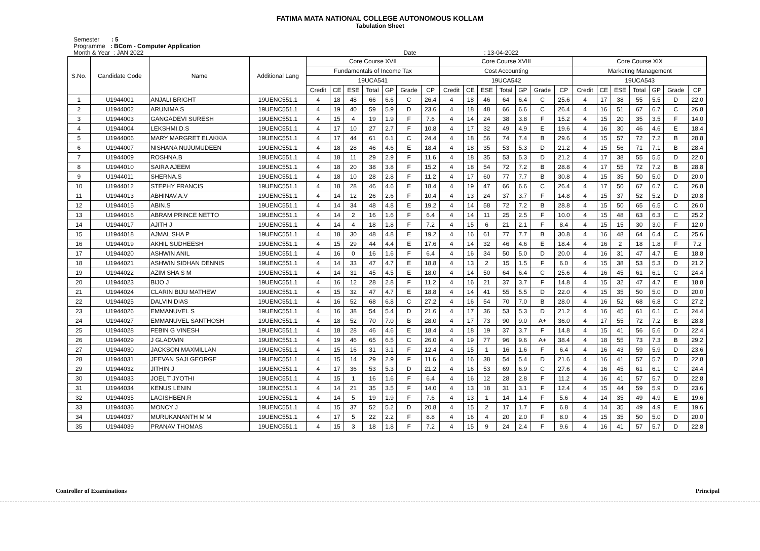FATIMA MATA NATIONAL COLLEGE AUTONOMOUS KOLLAM
Tabulation Sheet
Semester : 5
Programme : BCom - Computer Application
Month & Year : JAN 2022 Date : 13-04-2022
| S.No. | Candidate Code | Name | Additional Lang | Core Course XVII | | | | | | | Core Course XVIII | | | | | | | Core Course XIX | | | | | | |
| --- | --- | --- | --- | --- | --- | --- | --- | --- | --- | --- | --- | --- | --- | --- | --- | --- | --- | --- | --- | --- | --- | --- | --- | --- |
| | | | | Fundamentals of Income Tax | | | | | | | Cost Accounting | | | | | | | Marketing Management | | | | | | |
| | | | | 19UCA541 | | | | | | | 19UCA542 | | | | | | | 19UCA543 | | | | | | |
| | | | | Credit | CE | ESE | Total | GP | Grade | CP | Credit | CE | ESE | Total | GP | Grade | CP | Credit | CE | ESE | Total | GP | Grade | CP |
| 1 | U1944001 | ANJALI BRIGHT | 19UENC551.1 | 4 | 18 | 48 | 66 | 6.6 | C | 26.4 | 4 | 18 | 46 | 64 | 6.4 | C | 25.6 | 4 | 17 | 38 | 55 | 5.5 | D | 22.0 |
| 2 | U1944002 | ARUNIMA S | 19UENC551.1 | 4 | 19 | 40 | 59 | 5.9 | D | 23.6 | 4 | 18 | 48 | 66 | 6.6 | C | 26.4 | 4 | 16 | 51 | 67 | 6.7 | C | 26.8 |
| 3 | U1944003 | GANGADEVI SURESH | 19UENC551.1 | 4 | 15 | 4 | 19 | 1.9 | F | 7.6 | 4 | 14 | 24 | 38 | 3.8 | F | 15.2 | 4 | 15 | 20 | 35 | 3.5 | F | 14.0 |
| 4 | U1944004 | LEKSHMI.D.S | 19UENC551.1 | 4 | 17 | 10 | 27 | 2.7 | F | 10.8 | 4 | 17 | 32 | 49 | 4.9 | E | 19.6 | 4 | 16 | 30 | 46 | 4.6 | E | 18.4 |
| 5 | U1944006 | MARY MARGRET ELAKKIA | 19UENC551.1 | 4 | 17 | 44 | 61 | 6.1 | C | 24.4 | 4 | 18 | 56 | 74 | 7.4 | B | 29.6 | 4 | 15 | 57 | 72 | 7.2 | B | 28.8 |
| 6 | U1944007 | NISHANA NUJUMUDEEN | 19UENC551.1 | 4 | 18 | 28 | 46 | 4.6 | E | 18.4 | 4 | 18 | 35 | 53 | 5.3 | D | 21.2 | 4 | 15 | 56 | 71 | 7.1 | B | 28.4 |
| 7 | U1944009 | ROSHNA.B | 19UENC551.1 | 4 | 18 | 11 | 29 | 2.9 | F | 11.6 | 4 | 18 | 35 | 53 | 5.3 | D | 21.2 | 4 | 17 | 38 | 55 | 5.5 | D | 22.0 |
| 8 | U1944010 | SAIRA AJEEM | 19UENC551.1 | 4 | 18 | 20 | 38 | 3.8 | F | 15.2 | 4 | 18 | 54 | 72 | 7.2 | B | 28.8 | 4 | 17 | 55 | 72 | 7.2 | B | 28.8 |
| 9 | U1944011 | SHERNA.S | 19UENC551.1 | 4 | 18 | 10 | 28 | 2.8 | F | 11.2 | 4 | 17 | 60 | 77 | 7.7 | B | 30.8 | 4 | 15 | 35 | 50 | 5.0 | D | 20.0 |
| 10 | U1944012 | STEPHY FRANCIS | 19UENC551.1 | 4 | 18 | 28 | 46 | 4.6 | E | 18.4 | 4 | 19 | 47 | 66 | 6.6 | C | 26.4 | 4 | 17 | 50 | 67 | 6.7 | C | 26.8 |
| 11 | U1944013 | ABHINAV.A.V | 19UENC551.1 | 4 | 14 | 12 | 26 | 2.6 | F | 10.4 | 4 | 13 | 24 | 37 | 3.7 | F | 14.8 | 4 | 15 | 37 | 52 | 5.2 | D | 20.8 |
| 12 | U1944015 | ABIN.S | 19UENC551.1 | 4 | 14 | 34 | 48 | 4.8 | E | 19.2 | 4 | 14 | 58 | 72 | 7.2 | B | 28.8 | 4 | 15 | 50 | 65 | 6.5 | C | 26.0 |
| 13 | U1944016 | ABRAM PRINCE NETTO | 19UENC551.1 | 4 | 14 | 2 | 16 | 1.6 | F | 6.4 | 4 | 14 | 11 | 25 | 2.5 | F | 10.0 | 4 | 15 | 48 | 63 | 6.3 | C | 25.2 |
| 14 | U1944017 | AJITH J | 19UENC551.1 | 4 | 14 | 4 | 18 | 1.8 | F | 7.2 | 4 | 15 | 6 | 21 | 2.1 | F | 8.4 | 4 | 15 | 15 | 30 | 3.0 | F | 12.0 |
| 15 | U1944018 | AJMAL SHA P | 19UENC551.1 | 4 | 18 | 30 | 48 | 4.8 | E | 19.2 | 4 | 16 | 61 | 77 | 7.7 | B | 30.8 | 4 | 16 | 48 | 64 | 6.4 | C | 25.6 |
| 16 | U1944019 | AKHIL SUDHEESH | 19UENC551.1 | 4 | 15 | 29 | 44 | 4.4 | E | 17.6 | 4 | 14 | 32 | 46 | 4.6 | E | 18.4 | 4 | 16 | 2 | 18 | 1.8 | F | 7.2 |
| 17 | U1944020 | ASHWIN ANIL | 19UENC551.1 | 4 | 16 | 0 | 16 | 1.6 | F | 6.4 | 4 | 16 | 34 | 50 | 5.0 | D | 20.0 | 4 | 16 | 31 | 47 | 4.7 | E | 18.8 |
| 18 | U1944021 | ASHWIN SIDHAN DENNIS | 19UENC551.1 | 4 | 14 | 33 | 47 | 4.7 | E | 18.8 | 4 | 13 | 2 | 15 | 1.5 | F | 6.0 | 4 | 15 | 38 | 53 | 5.3 | D | 21.2 |
| 19 | U1944022 | AZIM SHA S M | 19UENC551.1 | 4 | 14 | 31 | 45 | 4.5 | E | 18.0 | 4 | 14 | 50 | 64 | 6.4 | C | 25.6 | 4 | 16 | 45 | 61 | 6.1 | C | 24.4 |
| 20 | U1944023 | BIJO J | 19UENC551.1 | 4 | 16 | 12 | 28 | 2.8 | F | 11.2 | 4 | 16 | 21 | 37 | 3.7 | F | 14.8 | 4 | 15 | 32 | 47 | 4.7 | E | 18.8 |
| 21 | U1944024 | CLARIN BIJU MATHEW | 19UENC551.1 | 4 | 15 | 32 | 47 | 4.7 | E | 18.8 | 4 | 14 | 41 | 55 | 5.5 | D | 22.0 | 4 | 15 | 35 | 50 | 5.0 | D | 20.0 |
| 22 | U1944025 | DALVIN DIAS | 19UENC551.1 | 4 | 16 | 52 | 68 | 6.8 | C | 27.2 | 4 | 16 | 54 | 70 | 7.0 | B | 28.0 | 4 | 16 | 52 | 68 | 6.8 | C | 27.2 |
| 23 | U1944026 | EMMANUVEL S | 19UENC551.1 | 4 | 16 | 38 | 54 | 5.4 | D | 21.6 | 4 | 17 | 36 | 53 | 5.3 | D | 21.2 | 4 | 16 | 45 | 61 | 6.1 | C | 24.4 |
| 24 | U1944027 | EMMANUVEL SANTHOSH | 19UENC551.1 | 4 | 18 | 52 | 70 | 7.0 | B | 28.0 | 4 | 17 | 73 | 90 | 9.0 | A+ | 36.0 | 4 | 17 | 55 | 72 | 7.2 | B | 28.8 |
| 25 | U1944028 | FEBIN G VINESH | 19UENC551.1 | 4 | 18 | 28 | 46 | 4.6 | E | 18.4 | 4 | 18 | 19 | 37 | 3.7 | F | 14.8 | 4 | 15 | 41 | 56 | 5.6 | D | 22.4 |
| 26 | U1944029 | J GLADWIN | 19UENC551.1 | 4 | 19 | 46 | 65 | 6.5 | C | 26.0 | 4 | 19 | 77 | 96 | 9.6 | A+ | 38.4 | 4 | 18 | 55 | 73 | 7.3 | B | 29.2 |
| 27 | U1944030 | JACKSON MAXMILLAN | 19UENC551.1 | 4 | 15 | 16 | 31 | 3.1 | F | 12.4 | 4 | 15 | 1 | 16 | 1.6 | F | 6.4 | 4 | 16 | 43 | 59 | 5.9 | D | 23.6 |
| 28 | U1944031 | JEEVAN SAJI GEORGE | 19UENC551.1 | 4 | 15 | 14 | 29 | 2.9 | F | 11.6 | 4 | 16 | 38 | 54 | 5.4 | D | 21.6 | 4 | 16 | 41 | 57 | 5.7 | D | 22.8 |
| 29 | U1944032 | JITHIN J | 19UENC551.1 | 4 | 17 | 36 | 53 | 5.3 | D | 21.2 | 4 | 16 | 53 | 69 | 6.9 | C | 27.6 | 4 | 16 | 45 | 61 | 6.1 | C | 24.4 |
| 30 | U1944033 | JOEL T JYOTHI | 19UENC551.1 | 4 | 15 | 1 | 16 | 1.6 | F | 6.4 | 4 | 16 | 12 | 28 | 2.8 | F | 11.2 | 4 | 16 | 41 | 57 | 5.7 | D | 22.8 |
| 31 | U1944034 | KENUS LENIN | 19UENC551.1 | 4 | 14 | 21 | 35 | 3.5 | F | 14.0 | 4 | 13 | 18 | 31 | 3.1 | F | 12.4 | 4 | 15 | 44 | 59 | 5.9 | D | 23.6 |
| 32 | U1944035 | LAGISHBEN.R | 19UENC551.1 | 4 | 14 | 5 | 19 | 1.9 | F | 7.6 | 4 | 13 | 1 | 14 | 1.4 | F | 5.6 | 4 | 14 | 35 | 49 | 4.9 | E | 19.6 |
| 33 | U1944036 | MONCY J | 19UENC551.1 | 4 | 15 | 37 | 52 | 5.2 | D | 20.8 | 4 | 15 | 2 | 17 | 1.7 | F | 6.8 | 4 | 14 | 35 | 49 | 4.9 | E | 19.6 |
| 34 | U1944037 | MURUKANANTH M M | 19UENC551.1 | 4 | 17 | 5 | 22 | 2.2 | F | 8.8 | 4 | 16 | 4 | 20 | 2.0 | F | 8.0 | 4 | 15 | 35 | 50 | 5.0 | D | 20.0 |
| 35 | U1944039 | PRANAV THOMAS | 19UENC551.1 | 4 | 15 | 3 | 18 | 1.8 | F | 7.2 | 4 | 15 | 9 | 24 | 2.4 | F | 9.6 | 4 | 16 | 41 | 57 | 5.7 | D | 22.8 |
Controller of Examinations Principal